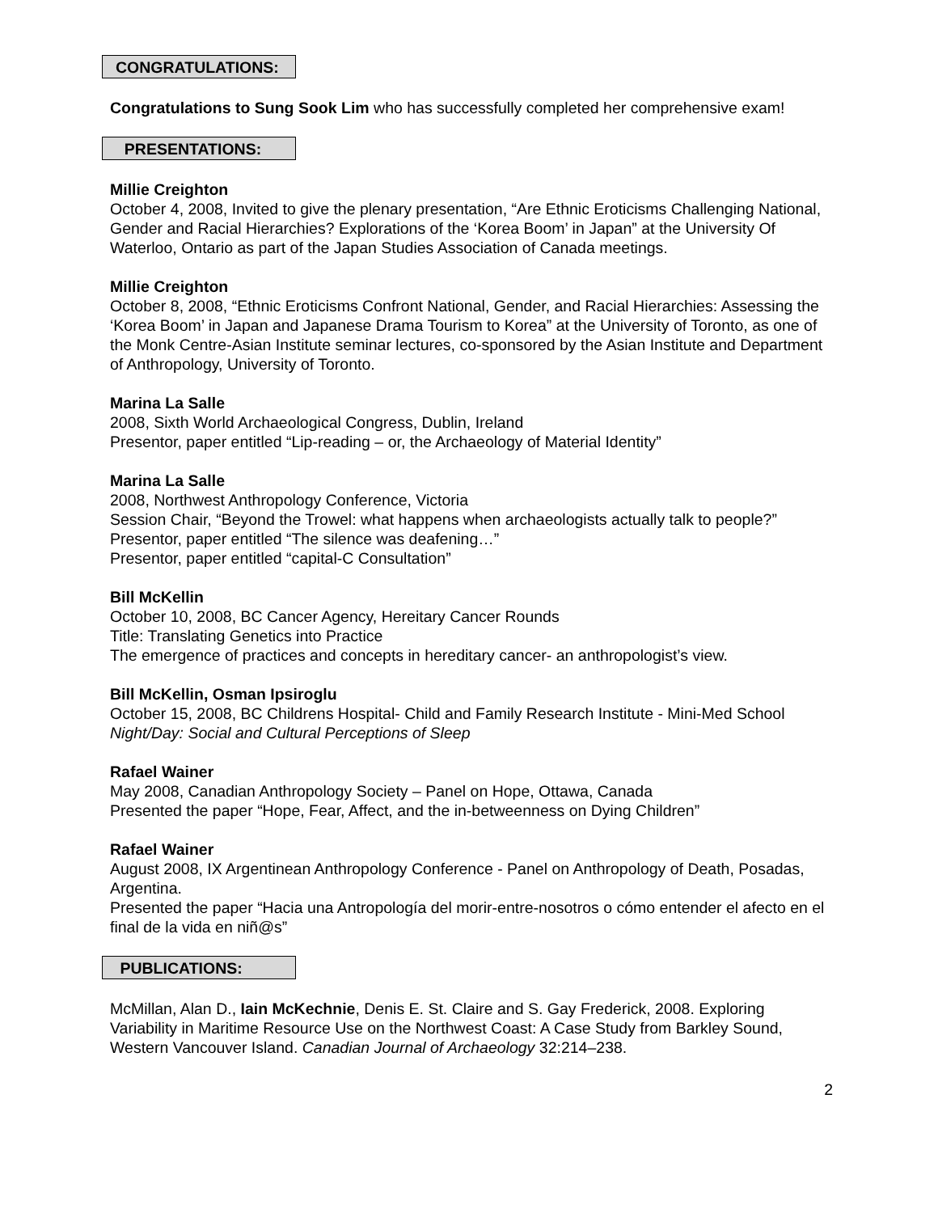CONGRATULATIONS:
Congratulations to Sung Sook Lim who has successfully completed her comprehensive exam!
PRESENTATIONS:
Millie Creighton
October 4, 2008, Invited to give the plenary presentation, “Are Ethnic Eroticisms Challenging National, Gender and Racial Hierarchies? Explorations of the ‘Korea Boom’ in Japan” at the University Of Waterloo, Ontario as part of the Japan Studies Association of Canada meetings.
Millie Creighton
October 8, 2008, “Ethnic Eroticisms Confront National, Gender, and Racial Hierarchies: Assessing the ‘Korea Boom’ in Japan and Japanese Drama Tourism to Korea” at the University of Toronto, as one of the Monk Centre-Asian Institute seminar lectures, co-sponsored by the Asian Institute and Department of Anthropology, University of Toronto.
Marina La Salle
2008, Sixth World Archaeological Congress, Dublin, Ireland
Presentor, paper entitled “Lip-reading – or, the Archaeology of Material Identity”
Marina La Salle
2008, Northwest Anthropology Conference, Victoria
Session Chair, “Beyond the Trowel: what happens when archaeologists actually talk to people?”
Presentor, paper entitled “The silence was deafening…”
Presentor, paper entitled “capital-C Consultation”
Bill McKellin
October 10, 2008, BC Cancer Agency, Hereitary Cancer Rounds
Title: Translating Genetics into Practice
The emergence of practices and concepts in hereditary cancer- an anthropologist’s view.
Bill McKellin, Osman Ipsiroglu
October 15, 2008, BC Childrens Hospital- Child and Family Research Institute - Mini-Med School
Night/Day: Social and Cultural Perceptions of Sleep
Rafael Wainer
May 2008, Canadian Anthropology Society – Panel on Hope, Ottawa, Canada
Presented the paper “Hope, Fear, Affect, and the in-betweenness on Dying Children”
Rafael Wainer
August 2008, IX Argentinean Anthropology Conference - Panel on Anthropology of Death, Posadas, Argentina.
Presented the paper “Hacia una Antropología del morir-entre-nosotros o cómo entender el afecto en el final de la vida en niñ@s”
PUBLICATIONS:
McMillan, Alan D., Iain McKechnie, Denis E. St. Claire and S. Gay Frederick, 2008. Exploring Variability in Maritime Resource Use on the Northwest Coast: A Case Study from Barkley Sound, Western Vancouver Island. Canadian Journal of Archaeology 32:214–238.
2